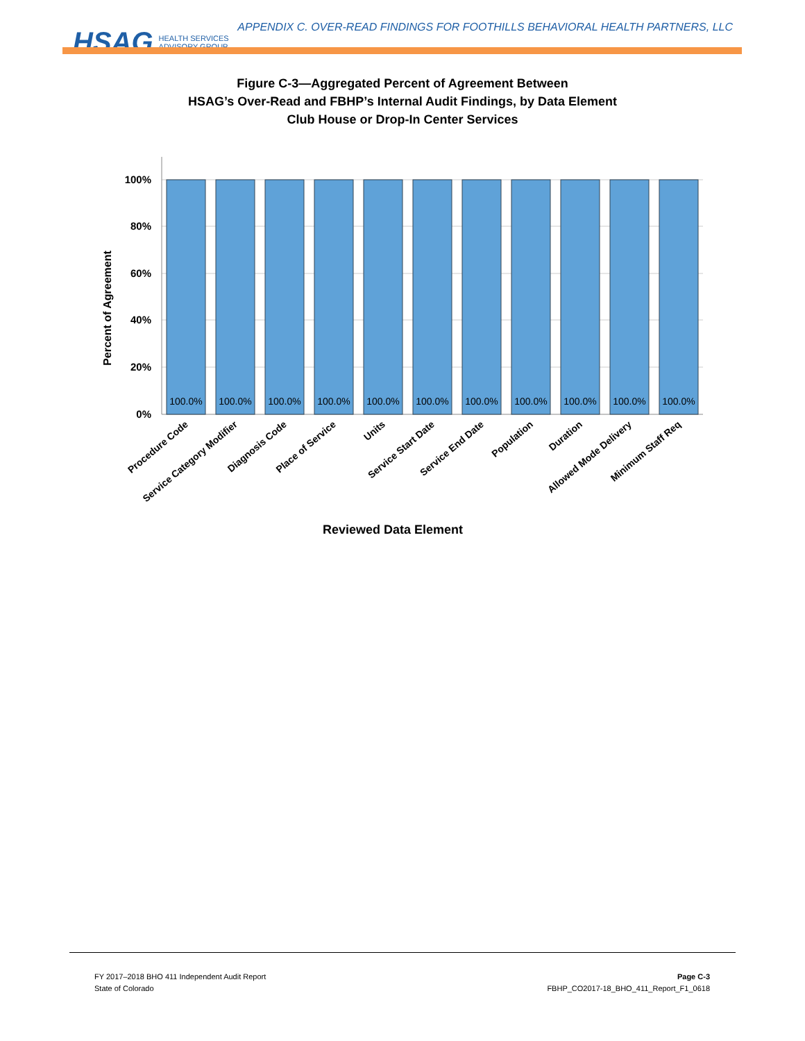HSAG HEALTH SERVICES
ADVISORY GROUP
APPENDIX C. OVER-READ FINDINGS FOR FOOTHILLS BEHAVIORAL HEALTH PARTNERS, LLC
Figure C-3—Aggregated Percent of Agreement Between
HSAG’s Over-Read and FBHP’s Internal Audit Findings, by Data Element
Club House or Drop-In Center Services
100%
80%
60%
40%
20%
0%
Percent of Agreement
100.0%
100.0%
100.0%
100.0%
100.0%
100.0%
100.0%
100.0%
100.0%
100.0%
100.0%
Procedure Code
Service Category Modifier
Diagnosis Code
Place of Service
Units
Service Start Date
Service End Date
Population
Duration
Allowed Mode Delivery
Minimum Staff Req
Reviewed Data Element
FY 2017–2018 BHO 411 Independent Audit Report
State of Colorado Page C-3
FBHP_CO2017-18_BHO_411_Report_F1_0618